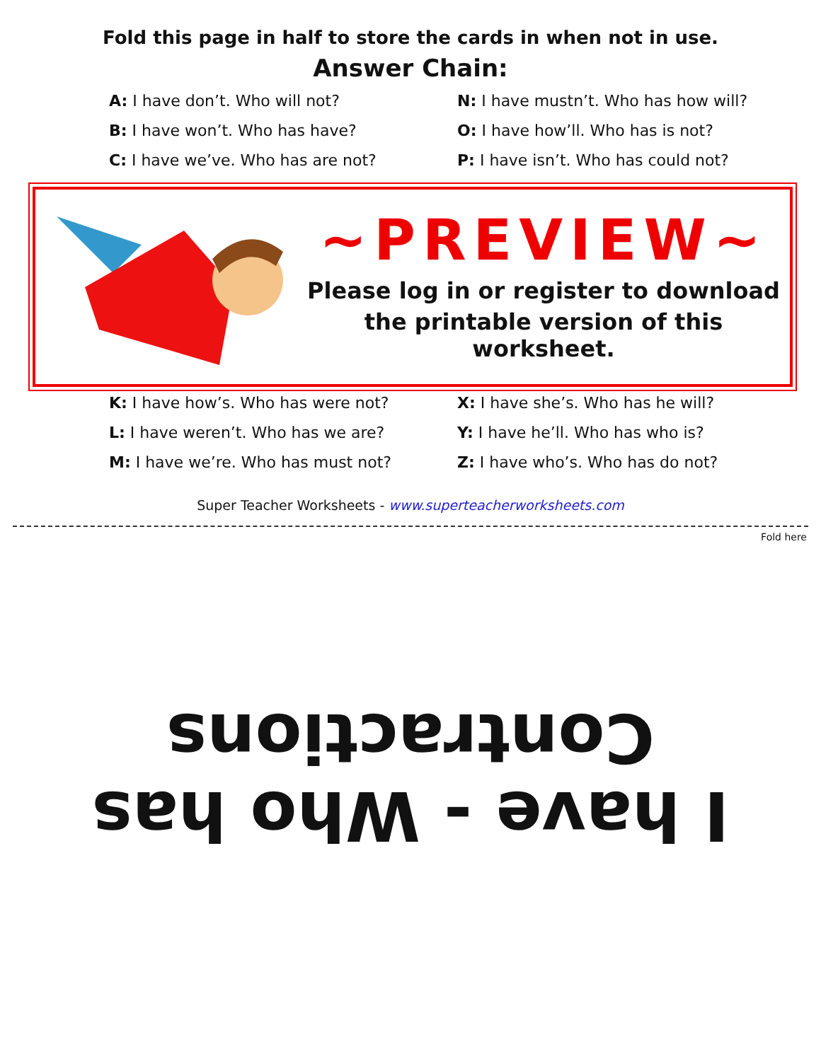Fold this page in half to store the cards in when not in use.
Answer Chain:
A: I have don’t. Who will not?
B: I have won’t. Who has have?
C: I have we’ve. Who has are not?
N: I have mustn’t. Who has how will?
O: I have how’ll. Who has is not?
P: I have isn’t. Who has could not?
~PREVIEW~
Please log in or register to download
the printable version of this worksheet.
K: I have how’s. Who has were not?
L: I have weren’t. Who has we are?
M: I have we’re. Who has must not?
X: I have she’s. Who has he will?
Y: I have he’ll. Who has who is?
Z: I have who’s. Who has do not?
Super Teacher Worksheets - www.superteacherworksheets.com
Fold here
I have - Who has
Contractions